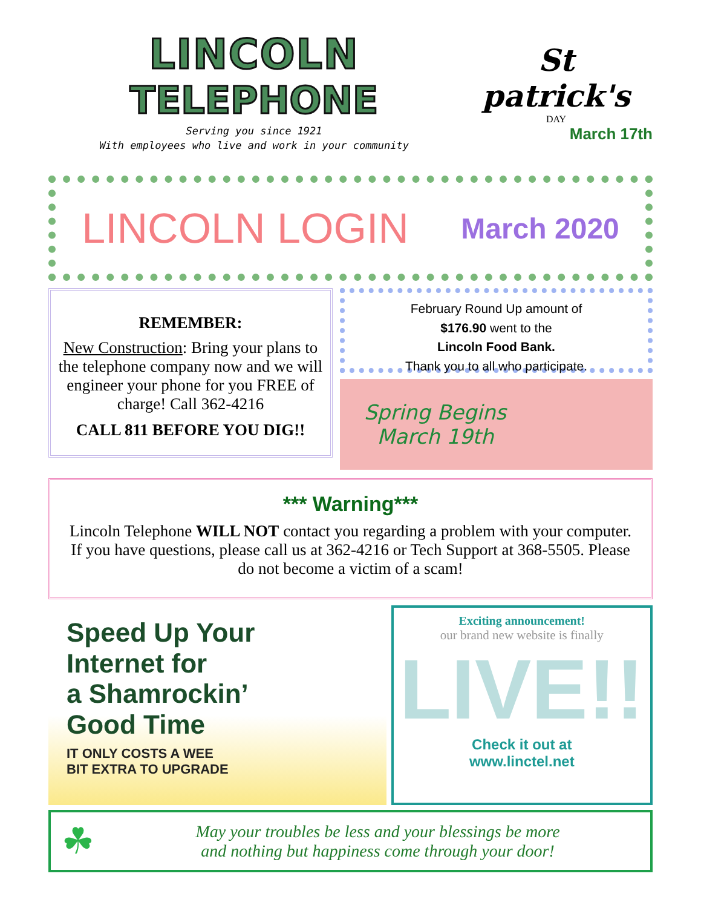LINCOLN
TELEPHONE
Serving you since 1921
With employees who live and work in your community
St patrick's
DAY
March 17th
LINCOLN LOGIN March 2020
REMEMBER:
New Construction: Bring your plans to the telephone company now and we will engineer your phone for you FREE of charge! Call 362-4216
CALL 811 BEFORE YOU DIG!!
February Round Up amount of
$176.90 went to the
Lincoln Food Bank.
Thank you to all who participate.
Spring Begins
March 19th
*** Warning***
Lincoln Telephone WILL NOT contact you regarding a problem with your computer. If you have questions, please call us at 362-4216 or Tech Support at 368-5505. Please do not become a victim of a scam!
Speed Up Your
Internet for
a Shamrockin’
Good Time
IT ONLY COSTS A WEE
BIT EXTRA TO UPGRADE
Exciting announcement!
our brand new website is finally
LIVE!!
Check it out at
www.linctel.net
☘
May your troubles be less and your blessings be more
and nothing but happiness come through your door!